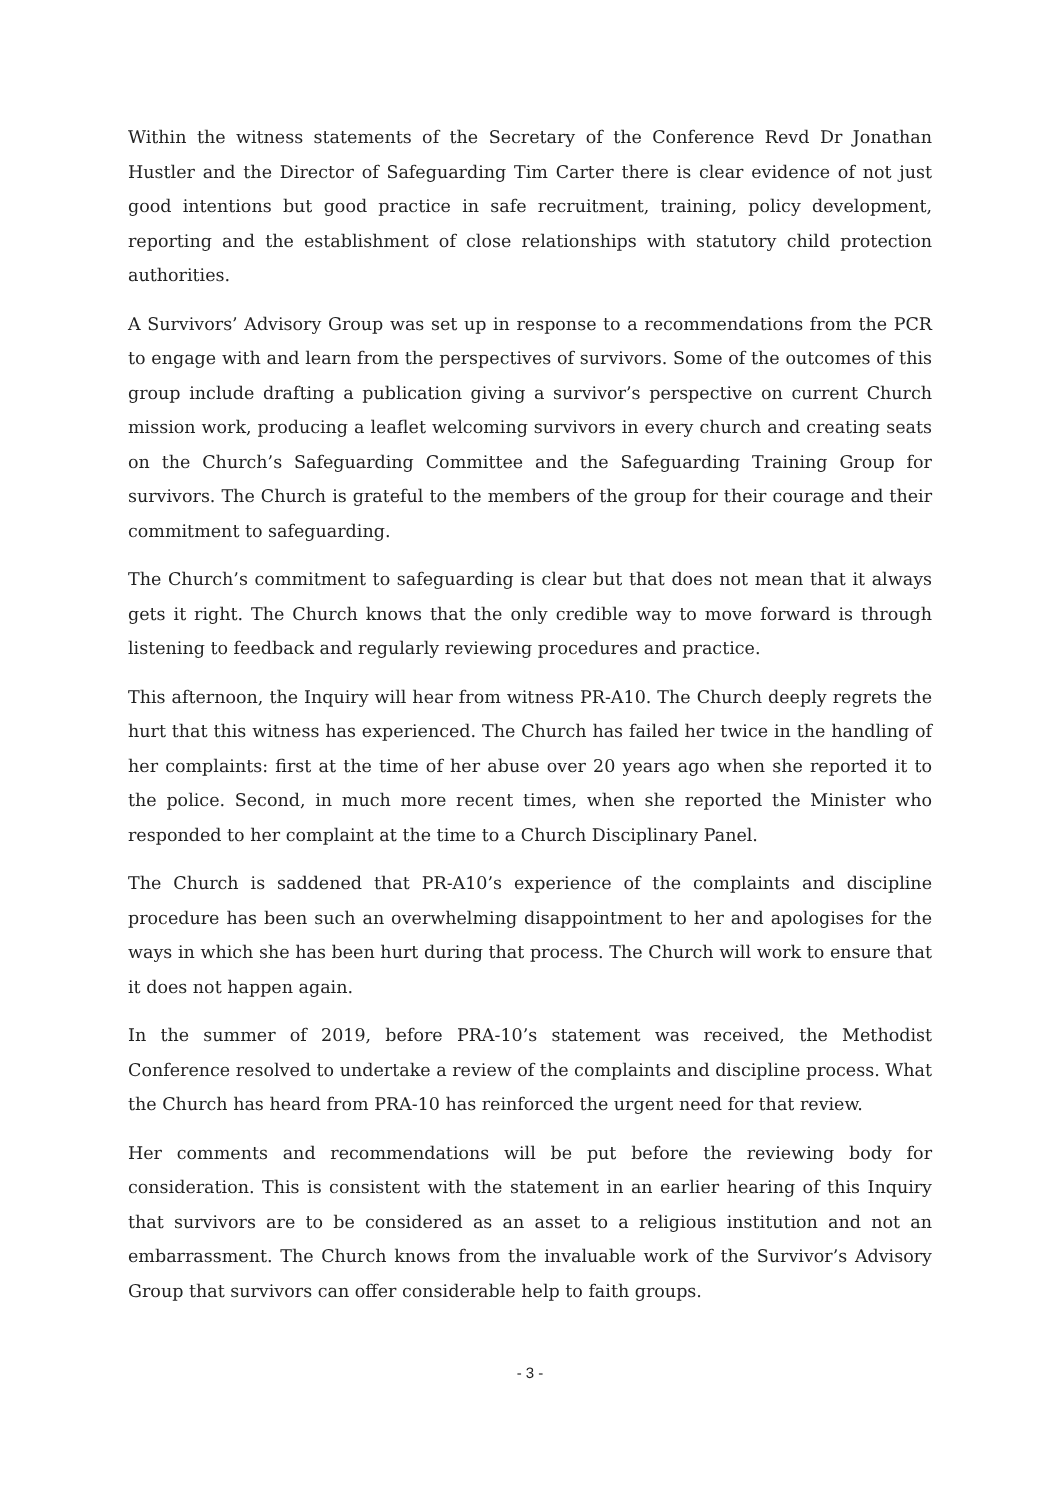Within the witness statements of the Secretary of the Conference Revd Dr Jonathan Hustler and the Director of Safeguarding Tim Carter there is clear evidence of not just good intentions but good practice in safe recruitment, training, policy development, reporting and the establishment of close relationships with statutory child protection authorities.
A Survivors’ Advisory Group was set up in response to a recommendations from the PCR to engage with and learn from the perspectives of survivors. Some of the outcomes of this group include drafting a publication giving a survivor’s perspective on current Church mission work, producing a leaflet welcoming survivors in every church and creating seats on the Church’s Safeguarding Committee and the Safeguarding Training Group for survivors. The Church is grateful to the members of the group for their courage and their commitment to safeguarding.
The Church’s commitment to safeguarding is clear but that does not mean that it always gets it right. The Church knows that the only credible way to move forward is through listening to feedback and regularly reviewing procedures and practice.
This afternoon, the Inquiry will hear from witness PR-A10. The Church deeply regrets the hurt that this witness has experienced. The Church has failed her twice in the handling of her complaints: first at the time of her abuse over 20 years ago when she reported it to the police. Second, in much more recent times, when she reported the Minister who responded to her complaint at the time to a Church Disciplinary Panel.
The Church is saddened that PR-A10’s experience of the complaints and discipline procedure has been such an overwhelming disappointment to her and apologises for the ways in which she has been hurt during that process. The Church will work to ensure that it does not happen again.
In the summer of 2019, before PRA-10’s statement was received, the Methodist Conference resolved to undertake a review of the complaints and discipline process. What the Church has heard from PRA-10 has reinforced the urgent need for that review.
Her comments and recommendations will be put before the reviewing body for consideration. This is consistent with the statement in an earlier hearing of this Inquiry that survivors are to be considered as an asset to a religious institution and not an embarrassment. The Church knows from the invaluable work of the Survivor’s Advisory Group that survivors can offer considerable help to faith groups.
- 3 -